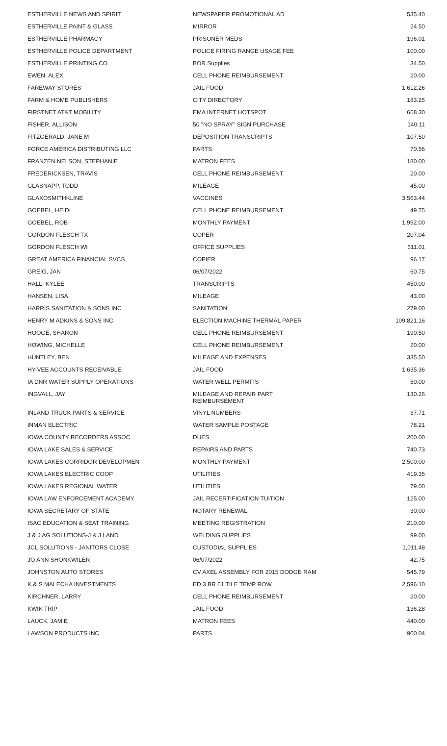| ESTHERVILLE NEWS AND SPIRIT | NEWSPAPER PROMOTIONAL AD | 535.40 |
| ESTHERVILLE PAINT & GLASS | MIRROR | 24.50 |
| ESTHERVILLE PHARMACY | PRISONER MEDS | 196.01 |
| ESTHERVILLE POLICE DEPARTMENT | POLICE FIRING RANGE USAGE FEE | 100.00 |
| ESTHERVILLE PRINTING CO | BOR Supplies | 34.50 |
| EWEN, ALEX | CELL PHONE REIMBURSEMENT | 20.00 |
| FAREWAY STORES | JAIL FOOD | 1,612.26 |
| FARM & HOME PUBLISHERS | CITY DIRECTORY | 183.25 |
| FIRSTNET AT&T MOBILITY | EMA INTERNET HOTSPOT | 668.30 |
| FISHER, ALLISON | 50 "NO SPRAY" SIGN PURCHASE | 140.11 |
| FITZGERALD, JANE M | DEPOSITION TRANSCRIPTS | 107.50 |
| FORCE AMERICA DISTRIBUTING LLC | PARTS | 70.56 |
| FRANZEN NELSON, STEPHANIE | MATRON FEES | 180.00 |
| FREDERICKSEN, TRAVIS | CELL PHONE REIMBURSEMENT | 20.00 |
| GLASNAPP, TODD | MILEAGE | 45.00 |
| GLAXOSMITHKLINE | VACCINES | 3,563.44 |
| GOEBEL, HEIDI | CELL PHONE REIMBURSEMENT | 49.75 |
| GOEBEL, ROB | MONTHLY PAYMENT | 1,992.00 |
| GORDON FLESCH TX | COPER | 207.04 |
| GORDON FLESCH WI | OFFICE SUPPLIES | 611.01 |
| GREAT AMERICA FINANCIAL SVCS | COPIER | 96.17 |
| GREIG, JAN | 06/07/2022 | 60.75 |
| HALL, KYLEE | TRANSCRIPTS | 450.00 |
| HANSEN, LISA | MILEAGE | 43.00 |
| HARRIS SANITATION & SONS INC | SANITATION | 279.00 |
| HENRY M ADKINS & SONS INC | ELECTION MACHINE THERMAL PAPER | 109,821.16 |
| HOOGE, SHARON | CELL PHONE REIMBURSEMENT | 190.50 |
| HOWING, MICHELLE | CELL PHONE REIMBURSEMENT | 20.00 |
| HUNTLEY, BEN | MILEAGE AND EXPENSES | 335.50 |
| HY-VEE ACCOUNTS RECEIVABLE | JAIL FOOD | 1,635.36 |
| IA DNR WATER SUPPLY OPERATIONS | WATER WELL PERMITS | 50.00 |
| INGVALL, JAY | MILEAGE AND REPAIR PART REIMBURSEMENT | 130.26 |
| INLAND TRUCK PARTS & SERVICE | VINYL NUMBERS | 37.71 |
| INMAN ELECTRIC | WATER SAMPLE POSTAGE | 78.21 |
| IOWA COUNTY RECORDERS ASSOC | DUES | 200.00 |
| IOWA LAKE SALES & SERVICE | REPAIRS AND PARTS | 740.73 |
| IOWA LAKES CORRIDOR DEVELOPMEN | MONTHLY PAYMENT | 2,500.00 |
| IOWA LAKES ELECTRIC COOP | UTILITIES | 419.35 |
| IOWA LAKES REGIONAL WATER | UTILITIES | 79.00 |
| IOWA LAW ENFORCEMENT ACADEMY | JAIL RECERTIFICATION TUITION | 125.00 |
| IOWA SECRETARY OF STATE | NOTARY RENEWAL | 30.00 |
| ISAC EDUCATION & SEAT TRAINING | MEETING REGISTRATION | 210.00 |
| J & J AG SOLUTIONS-J & J LAND | WELDING SUPPLIES | 99.00 |
| JCL SOLUTIONS - JANITORS CLOSE | CUSTODIAL SUPPLIES | 1,011.48 |
| JO ANN SHONKWILER | 06/07/2022 | 42.75 |
| JOHNSTON AUTO STORES | CV AXEL ASSEMBLY FOR 2015 DODGE RAM | 545.79 |
| K & S MALECHA INVESTMENTS | ED 3 BR 61 TILE TEMP ROW | 2,596.10 |
| KIRCHNER, LARRY | CELL PHONE REIMBURSEMENT | 20.00 |
| KWIK TRIP | JAIL FOOD | 136.28 |
| LAUCK, JAMIE | MATRON FEES | 440.00 |
| LAWSON PRODUCTS INC | PARTS | 900.04 |